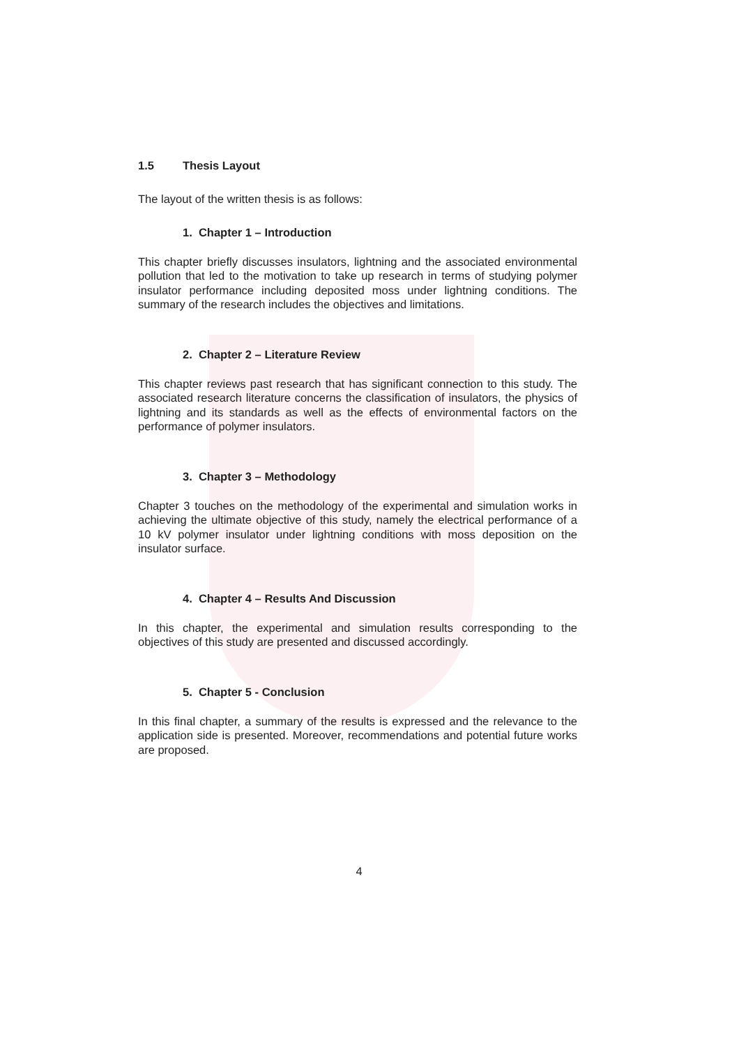1.5 Thesis Layout
The layout of the written thesis is as follows:
1. Chapter 1 – Introduction
This chapter briefly discusses insulators, lightning and the associated environmental pollution that led to the motivation to take up research in terms of studying polymer insulator performance including deposited moss under lightning conditions. The summary of the research includes the objectives and limitations.
2. Chapter 2 – Literature Review
This chapter reviews past research that has significant connection to this study. The associated research literature concerns the classification of insulators, the physics of lightning and its standards as well as the effects of environmental factors on the performance of polymer insulators.
3. Chapter 3 – Methodology
Chapter 3 touches on the methodology of the experimental and simulation works in achieving the ultimate objective of this study, namely the electrical performance of a 10 kV polymer insulator under lightning conditions with moss deposition on the insulator surface.
4. Chapter 4 – Results And Discussion
In this chapter, the experimental and simulation results corresponding to the objectives of this study are presented and discussed accordingly.
5. Chapter 5 - Conclusion
In this final chapter, a summary of the results is expressed and the relevance to the application side is presented. Moreover, recommendations and potential future works are proposed.
4